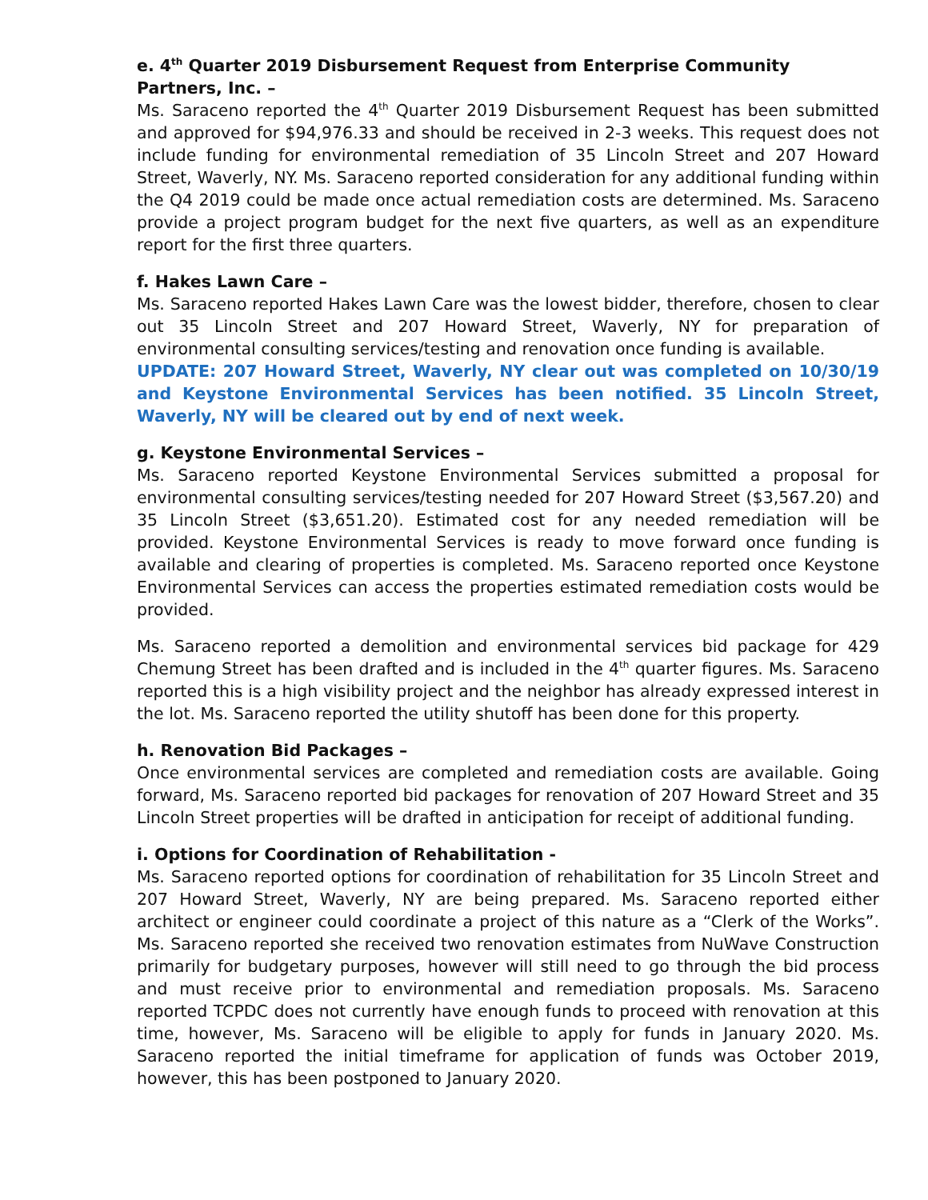e. 4<sup>th</sup> Quarter 2019 Disbursement Request from Enterprise Community Partners, Inc. –
Ms. Saraceno reported the 4<sup>th</sup> Quarter 2019 Disbursement Request has been submitted and approved for $94,976.33 and should be received in 2-3 weeks. This request does not include funding for environmental remediation of 35 Lincoln Street and 207 Howard Street, Waverly, NY. Ms. Saraceno reported consideration for any additional funding within the Q4 2019 could be made once actual remediation costs are determined. Ms. Saraceno provide a project program budget for the next five quarters, as well as an expenditure report for the first three quarters.
f. Hakes Lawn Care –
Ms. Saraceno reported Hakes Lawn Care was the lowest bidder, therefore, chosen to clear out 35 Lincoln Street and 207 Howard Street, Waverly, NY for preparation of environmental consulting services/testing and renovation once funding is available.
UPDATE: 207 Howard Street, Waverly, NY clear out was completed on 10/30/19 and Keystone Environmental Services has been notified. 35 Lincoln Street, Waverly, NY will be cleared out by end of next week.
g. Keystone Environmental Services –
Ms. Saraceno reported Keystone Environmental Services submitted a proposal for environmental consulting services/testing needed for 207 Howard Street ($3,567.20) and 35 Lincoln Street ($3,651.20). Estimated cost for any needed remediation will be provided. Keystone Environmental Services is ready to move forward once funding is available and clearing of properties is completed. Ms. Saraceno reported once Keystone Environmental Services can access the properties estimated remediation costs would be provided.
Ms. Saraceno reported a demolition and environmental services bid package for 429 Chemung Street has been drafted and is included in the 4<sup>th</sup> quarter figures. Ms. Saraceno reported this is a high visibility project and the neighbor has already expressed interest in the lot. Ms. Saraceno reported the utility shutoff has been done for this property.
h. Renovation Bid Packages –
Once environmental services are completed and remediation costs are available. Going forward, Ms. Saraceno reported bid packages for renovation of 207 Howard Street and 35 Lincoln Street properties will be drafted in anticipation for receipt of additional funding.
i. Options for Coordination of Rehabilitation -
Ms. Saraceno reported options for coordination of rehabilitation for 35 Lincoln Street and 207 Howard Street, Waverly, NY are being prepared. Ms. Saraceno reported either architect or engineer could coordinate a project of this nature as a “Clerk of the Works”. Ms. Saraceno reported she received two renovation estimates from NuWave Construction primarily for budgetary purposes, however will still need to go through the bid process and must receive prior to environmental and remediation proposals. Ms. Saraceno reported TCPDC does not currently have enough funds to proceed with renovation at this time, however, Ms. Saraceno will be eligible to apply for funds in January 2020. Ms. Saraceno reported the initial timeframe for application of funds was October 2019, however, this has been postponed to January 2020.